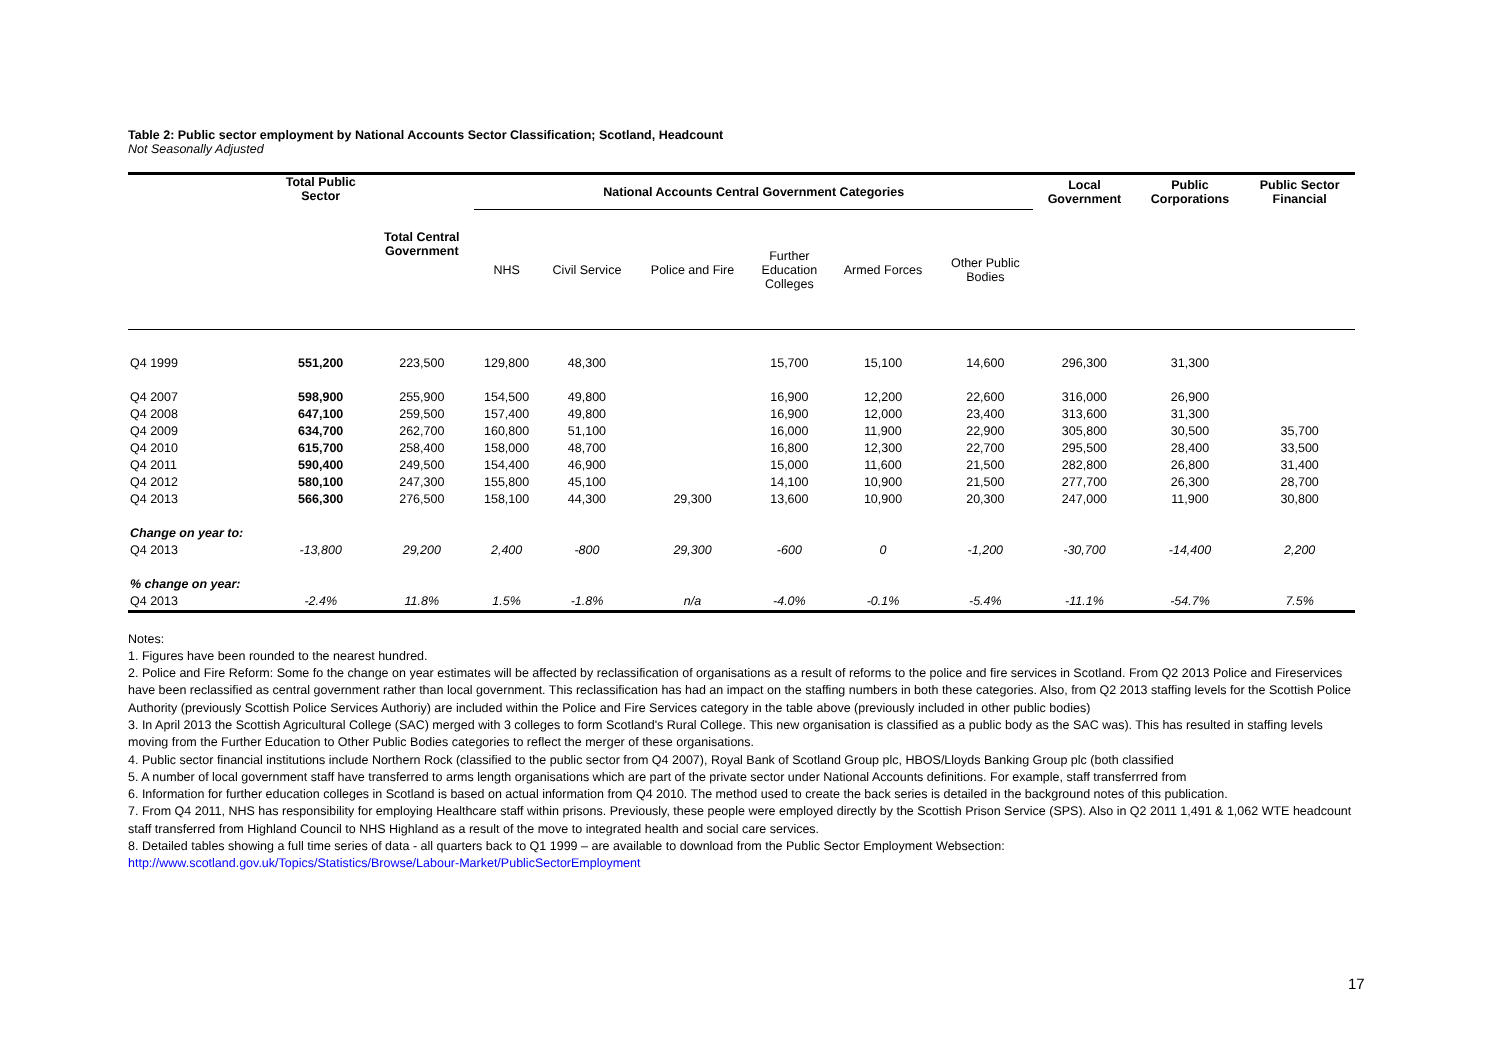Table 2: Public sector employment by National Accounts Sector Classification; Scotland, Headcount
Not Seasonally Adjusted
| | Total Public Sector | | National Accounts Central Government Categories | | | | | | Local Government | Public Corporations | Public Sector Financial |
| --- | --- | --- | --- | --- | --- | --- | --- | --- | --- | --- | --- |
| | | Total Central Government | NHS | Civil Service | Police and Fire | Further Education Colleges | Armed Forces | Other Public Bodies | | | |
| Q4 1999 | 551,200 | 223,500 | 129,800 | 48,300 | | 15,700 | 15,100 | 14,600 | 296,300 | 31,300 | |
| Q4 2007 | 598,900 | 255,900 | 154,500 | 49,800 | | 16,900 | 12,200 | 22,600 | 316,000 | 26,900 | |
| Q4 2008 | 647,100 | 259,500 | 157,400 | 49,800 | | 16,900 | 12,000 | 23,400 | 313,600 | 31,300 | |
| Q4 2009 | 634,700 | 262,700 | 160,800 | 51,100 | | 16,000 | 11,900 | 22,900 | 305,800 | 30,500 | 35,700 |
| Q4 2010 | 615,700 | 258,400 | 158,000 | 48,700 | | 16,800 | 12,300 | 22,700 | 295,500 | 28,400 | 33,500 |
| Q4 2011 | 590,400 | 249,500 | 154,400 | 46,900 | | 15,000 | 11,600 | 21,500 | 282,800 | 26,800 | 31,400 |
| Q4 2012 | 580,100 | 247,300 | 155,800 | 45,100 | | 14,100 | 10,900 | 21,500 | 277,700 | 26,300 | 28,700 |
| Q4 2013 | 566,300 | 276,500 | 158,100 | 44,300 | 29,300 | 13,600 | 10,900 | 20,300 | 247,000 | 11,900 | 30,800 |
| Change on year to: | | | | | | | | | | | |
| Q4 2013 | -13,800 | 29,200 | 2,400 | -800 | 29,300 | -600 | 0 | -1,200 | -30,700 | -14,400 | 2,200 |
| % change on year: | | | | | | | | | | | |
| Q4 2013 | -2.4% | 11.8% | 1.5% | -1.8% | n/a | -4.0% | -0.1% | -5.4% | -11.1% | -54.7% | 7.5% |
Notes:
1. Figures have been rounded to the nearest hundred.
2. Police and Fire Reform: Some fo the change on year estimates will be affected by reclassification of organisations as a result of reforms to the police and fire services in Scotland. From Q2 2013 Police and Fireservices have been reclassified as central government rather than local government. This reclassification has had an impact on the staffing numbers in both these categories. Also, from Q2 2013 staffing levels for the Scottish Police Authority (previously Scottish Police Services Authoriy) are included within the Police and Fire Services category in the table above (previously included in other public bodies)
3. In April 2013 the Scottish Agricultural College (SAC) merged with 3 colleges to form Scotland's Rural College. This new organisation is classified as a public body as the SAC was). This has resulted in staffing levels moving from the Further Education to Other Public Bodies categories to reflect the merger of these organisations.
4. Public sector financial institutions include Northern Rock (classified to the public sector from Q4 2007), Royal Bank of Scotland Group plc, HBOS/Lloyds Banking Group plc (both classified
5. A number of local government staff have transferred to arms length organisations which are part of the private sector under National Accounts definitions. For example, staff transferrred from
6. Information for further education colleges in Scotland is based on actual information from Q4 2010. The method used to create the back series is detailed in the background notes of this publication.
7. From Q4 2011, NHS has responsibility for employing Healthcare staff within prisons. Previously, these people were employed directly by the Scottish Prison Service (SPS). Also in Q2 2011 1,491 & 1,062 WTE headcount staff transferred from Highland Council to NHS Highland as a result of the move to integrated health and social care services.
8. Detailed tables showing a full time series of data - all quarters back to Q1 1999 – are available to download from the Public Sector Employment Websection:
http://www.scotland.gov.uk/Topics/Statistics/Browse/Labour-Market/PublicSectorEmployment
17